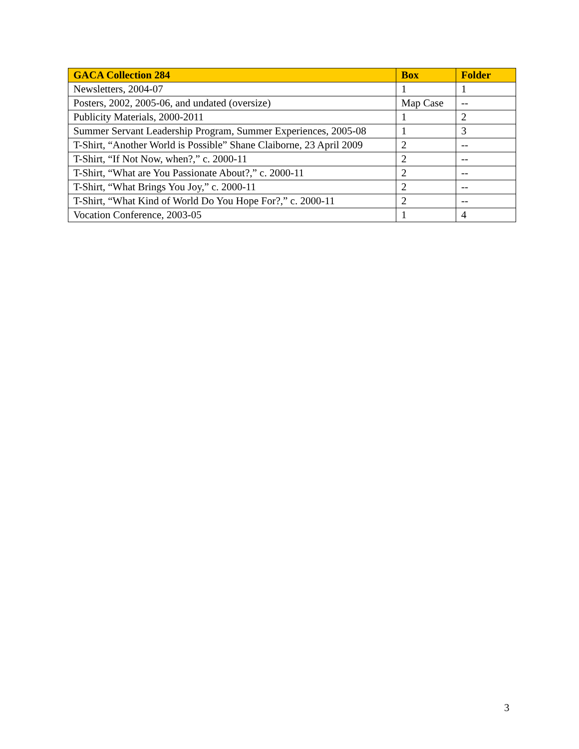| GACA Collection 284 | Box | Folder |
| --- | --- | --- |
| Newsletters, 2004-07 | 1 | 1 |
| Posters, 2002, 2005-06, and undated (oversize) | Map Case | -- |
| Publicity Materials, 2000-2011 | 1 | 2 |
| Summer Servant Leadership Program, Summer Experiences, 2005-08 | 1 | 3 |
| T-Shirt, “Another World is Possible” Shane Claiborne, 23 April 2009 | 2 | -- |
| T-Shirt, “If Not Now, when?,” c. 2000-11 | 2 | -- |
| T-Shirt, “What are You Passionate About?,” c. 2000-11 | 2 | -- |
| T-Shirt, “What Brings You Joy,” c. 2000-11 | 2 | -- |
| T-Shirt, “What Kind of World Do You Hope For?,” c. 2000-11 | 2 | -- |
| Vocation Conference, 2003-05 | 1 | 4 |
3